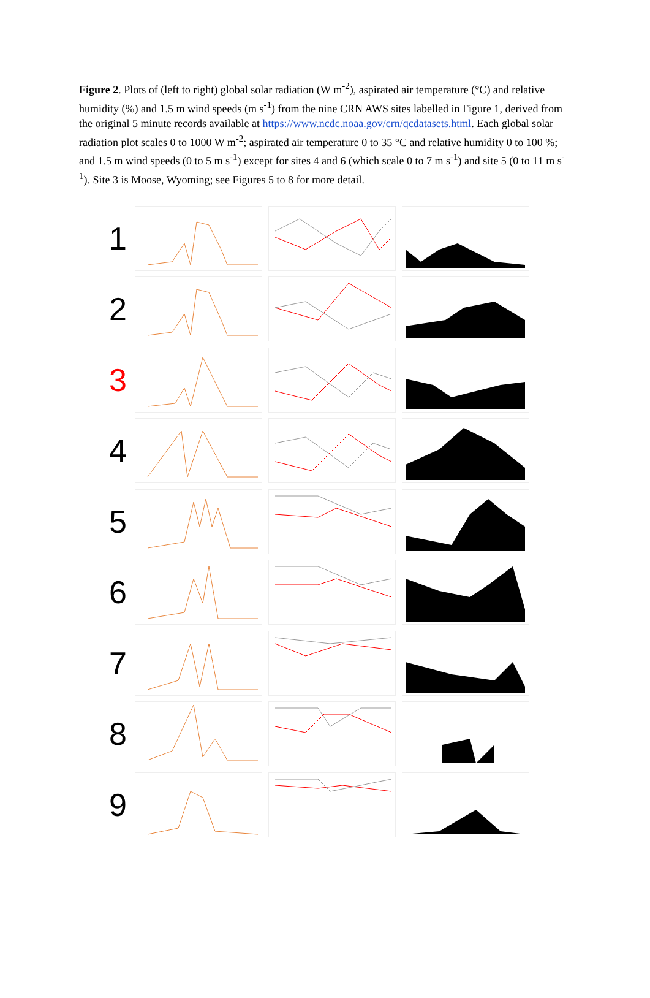Figure 2. Plots of (left to right) global solar radiation (W m<sup>-2</sup>), aspirated air temperature (°C) and relative humidity (%) and 1.5 m wind speeds (m s<sup>-1</sup>) from the nine CRN AWS sites labelled in Figure 1, derived from the original 5 minute records available at https://www.ncdc.noaa.gov/crn/qcdatasets.html. Each global solar radiation plot scales 0 to 1000 W m<sup>-2</sup>; aspirated air temperature 0 to 35 °C and relative humidity 0 to 100 %; and 1.5 m wind speeds (0 to 5 m s<sup>-1</sup>) except for sites 4 and 6 (which scale 0 to 7 m s<sup>-1</sup>) and site 5 (0 to 11 m s<sup>-1</sup>). Site 3 is Moose, Wyoming; see Figures 5 to 8 for more detail.
1
2
3
4
5
6
7
8
9